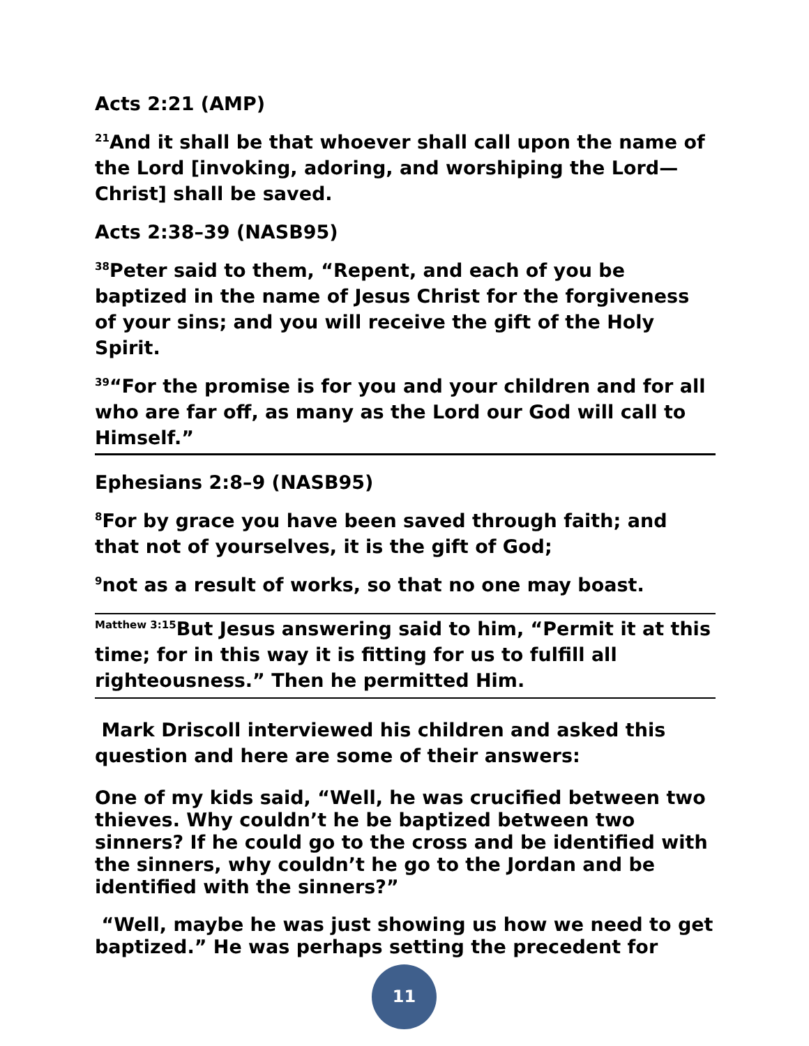Acts 2:21 (AMP)
<sup>21</sup> And it shall be that whoever shall call upon the name of the Lord [invoking, adoring, and worshiping the Lord—Christ] shall be saved.
Acts 2:38–39 (NASB95)
<sup>38</sup> Peter said to them, “Repent, and each of you be baptized in the name of Jesus Christ for the forgiveness of your sins; and you will receive the gift of the Holy Spirit.
<sup>39</sup> “For the promise is for you and your children and for all who are far off, as many as the Lord our God will call to Himself.”
Ephesians 2:8–9 (NASB95)
<sup>8</sup> For by grace you have been saved through faith; and that not of yourselves, it is the gift of God;
<sup>9</sup> not as a result of works, so that no one may boast.
<sup>Matthew 3:15</sup>But Jesus answering said to him, “Permit it at this time; for in this way it is fitting for us to fulfill all righteousness.” Then he permitted Him.
Mark Driscoll interviewed his children and asked this question and here are some of their answers:
One of my kids said, “Well, he was crucified between two thieves. Why couldn’t he be baptized between two sinners? If he could go to the cross and be identified with the sinners, why couldn’t he go to the Jordan and be identified with the sinners?”
“Well, maybe he was just showing us how we need to get baptized.” He was perhaps setting the precedent for
11